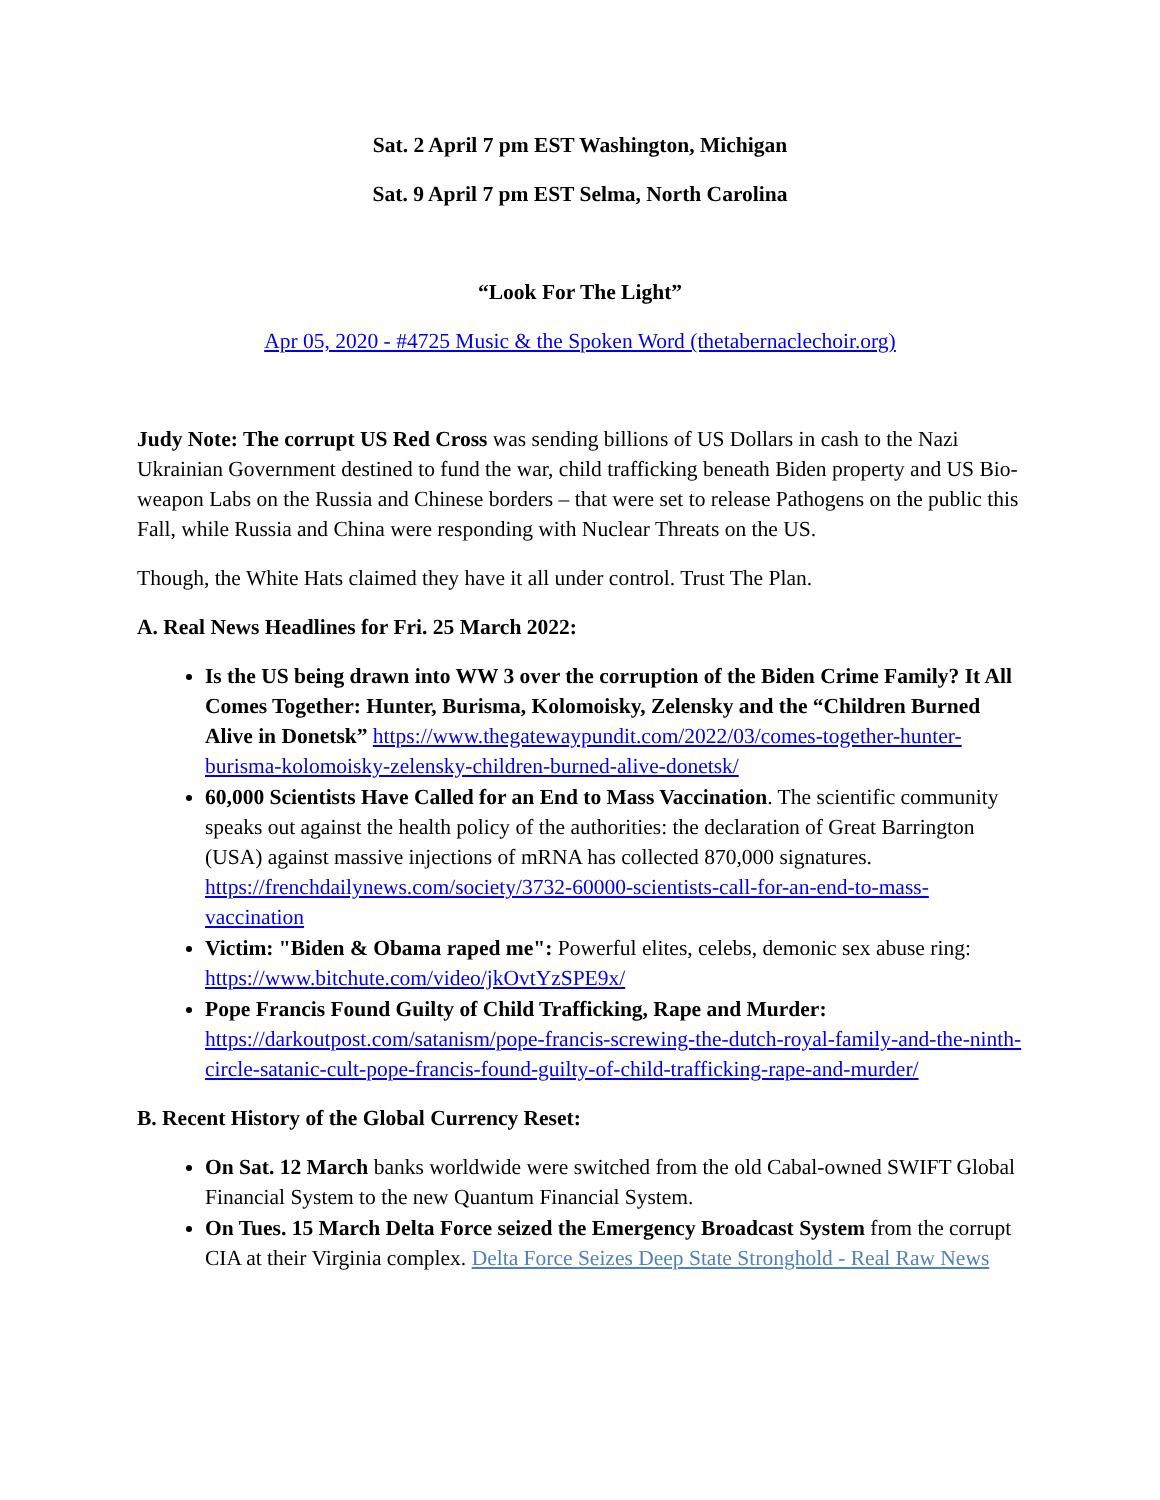Sat. 2 April 7 pm EST Washington, Michigan
Sat. 9 April 7 pm EST Selma, North Carolina
“Look For The Light”
Apr 05, 2020 - #4725 Music & the Spoken Word (thetabernaclechoir.org)
Judy Note: The corrupt US Red Cross was sending billions of US Dollars in cash to the Nazi Ukrainian Government destined to fund the war, child trafficking beneath Biden property and US Bio-weapon Labs on the Russia and Chinese borders – that were set to release Pathogens on the public this Fall, while Russia and China were responding with Nuclear Threats on the US.
Though, the White Hats claimed they have it all under control. Trust The Plan.
A. Real News Headlines for Fri. 25 March 2022:
Is the US being drawn into WW 3 over the corruption of the Biden Crime Family? It All Comes Together: Hunter, Burisma, Kolomoisky, Zelensky and the “Children Burned Alive in Donetsk” https://www.thegatewaypundit.com/2022/03/comes-together-hunter-burisma-kolomoisky-zelensky-children-burned-alive-donetsk/
60,000 Scientists Have Called for an End to Mass Vaccination. The scientific community speaks out against the health policy of the authorities: the declaration of Great Barrington (USA) against massive injections of mRNA has collected 870,000 signatures. https://frenchdailynews.com/society/3732-60000-scientists-call-for-an-end-to-mass-vaccination
Victim: "Biden & Obama raped me": Powerful elites, celebs, demonic sex abuse ring: https://www.bitchute.com/video/jkOvtYzSPE9x/
Pope Francis Found Guilty of Child Trafficking, Rape and Murder: https://darkoutpost.com/satanism/pope-francis-screwing-the-dutch-royal-family-and-the-ninth-circle-satanic-cult-pope-francis-found-guilty-of-child-trafficking-rape-and-murder/
B. Recent History of the Global Currency Reset:
On Sat. 12 March banks worldwide were switched from the old Cabal-owned SWIFT Global Financial System to the new Quantum Financial System.
On Tues. 15 March Delta Force seized the Emergency Broadcast System from the corrupt CIA at their Virginia complex. Delta Force Seizes Deep State Stronghold - Real Raw News